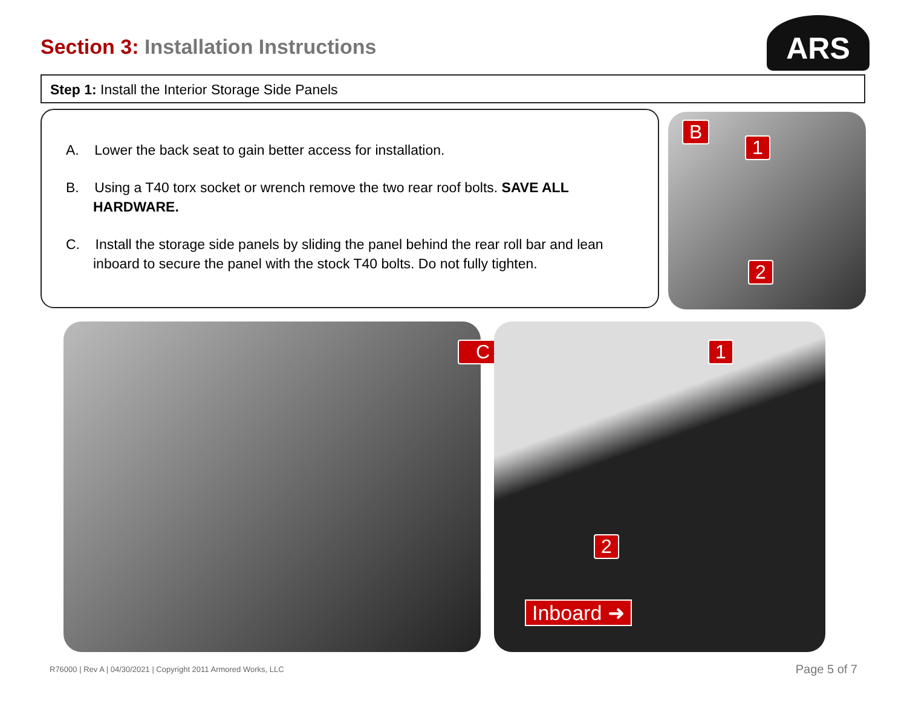Section 3: Installation Instructions
ARS
Step 1: Install the Interior Storage Side Panels
A. Lower the back seat to gain better access for installation.
B. Using a T40 torx socket or wrench remove the two rear roof bolts. SAVE ALL HARDWARE.
C. Install the storage side panels by sliding the panel behind the rear roll bar and lean inboard to secure the panel with the stock T40 bolts. Do not fully tighten.
B
1
2
C 1
2
Inboard ➜
R76000 | Rev A | 04/30/2021 | Copyright 2011 Armored Works, LLC
Page 5 of 7